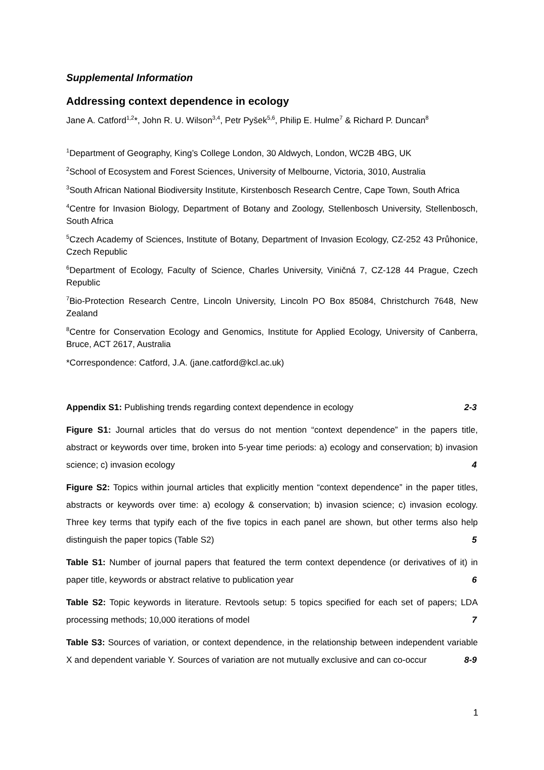Supplemental Information
Addressing context dependence in ecology
Jane A. Catford<sup>1,2</sup>*, John R. U. Wilson<sup>3,4</sup>, Petr Pyšek<sup>5,6</sup>, Philip E. Hulme<sup>7</sup> & Richard P. Duncan<sup>8</sup>
<sup>1</sup> Department of Geography, King’s College London, 30 Aldwych, London, WC2B 4BG, UK
<sup>2</sup> School of Ecosystem and Forest Sciences, University of Melbourne, Victoria, 3010, Australia
<sup>3</sup> South African National Biodiversity Institute, Kirstenbosch Research Centre, Cape Town, South Africa
<sup>4</sup> Centre for Invasion Biology, Department of Botany and Zoology, Stellenbosch University, Stellenbosch, South Africa
<sup>5</sup> Czech Academy of Sciences, Institute of Botany, Department of Invasion Ecology, CZ-252 43 Průhonice, Czech Republic
<sup>6</sup> Department of Ecology, Faculty of Science, Charles University, Viničná 7, CZ-128 44 Prague, Czech Republic
<sup>7</sup> Bio-Protection Research Centre, Lincoln University, Lincoln PO Box 85084, Christchurch 7648, New Zealand
<sup>8</sup> Centre for Conservation Ecology and Genomics, Institute for Applied Ecology, University of Canberra, Bruce, ACT 2617, Australia
*Correspondence: Catford, J.A. (jane.catford@kcl.ac.uk)
Appendix S1: Publishing trends regarding context dependence in ecology 2-3
Figure S1: Journal articles that do versus do not mention “context dependence” in the papers title, abstract or keywords over time, broken into 5-year time periods: a) ecology and conservation; b) invasion science; c) invasion ecology 4
Figure S2: Topics within journal articles that explicitly mention “context dependence” in the paper titles, abstracts or keywords over time: a) ecology & conservation; b) invasion science; c) invasion ecology. Three key terms that typify each of the five topics in each panel are shown, but other terms also help distinguish the paper topics (Table S2) 5
Table S1: Number of journal papers that featured the term context dependence (or derivatives of it) in paper title, keywords or abstract relative to publication year 6
Table S2: Topic keywords in literature. Revtools setup: 5 topics specified for each set of papers; LDA processing methods; 10,000 iterations of model 7
Table S3: Sources of variation, or context dependence, in the relationship between independent variable X and dependent variable Y. Sources of variation are not mutually exclusive and can co-occur 8-9
1